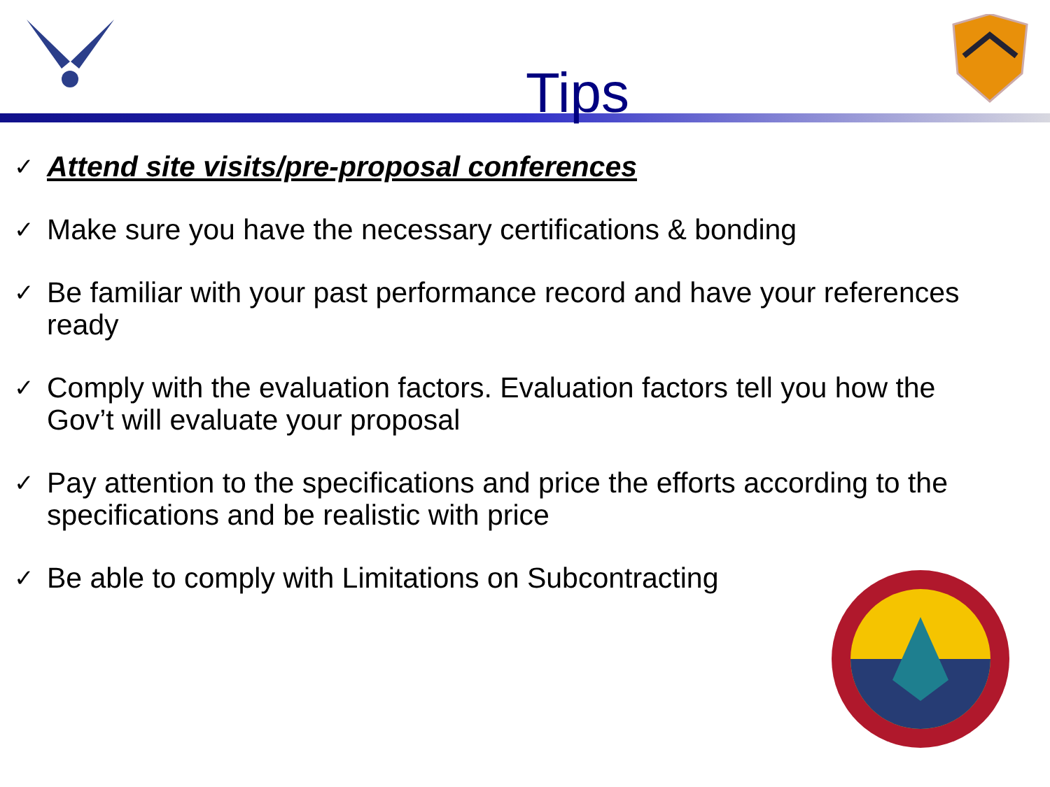Tips
✓ Attend site visits/pre-proposal conferences
✓ Make sure you have the necessary certifications & bonding
✓ Be familiar with your past performance record and have your references ready
✓ Comply with the evaluation factors. Evaluation factors tell you how the Gov’t will evaluate your proposal
✓ Pay attention to the specifications and price the efforts according to the specifications and be realistic with price
✓ Be able to comply with Limitations on Subcontracting